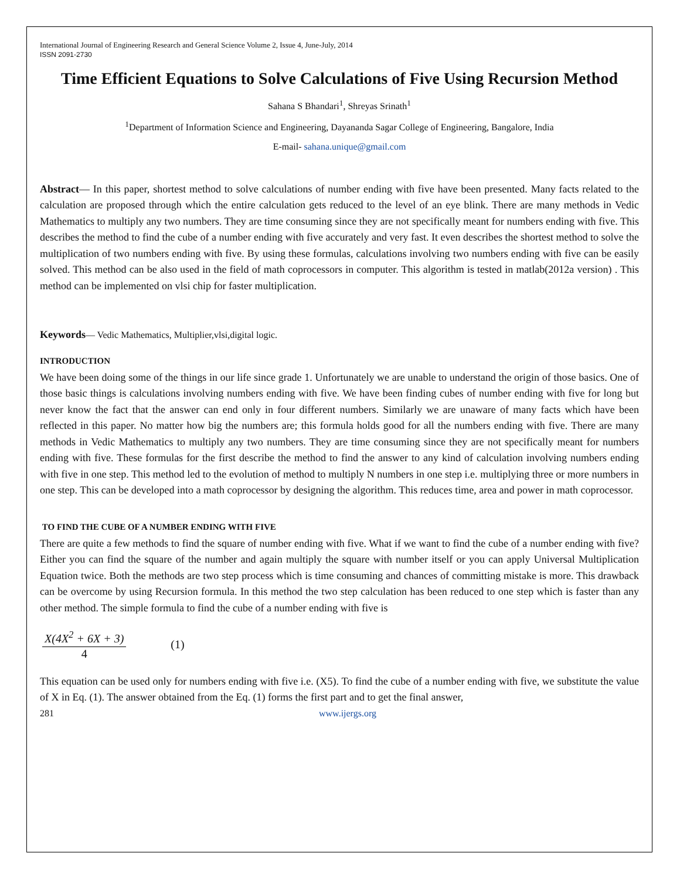International Journal of Engineering Research and General Science Volume 2, Issue 4, June-July, 2014
ISSN 2091-2730
Time Efficient Equations to Solve Calculations of Five Using Recursion Method
Sahana S Bhandari<sup>1</sup>, Shreyas Srinath<sup>1</sup>
<sup>1</sup> Department of Information Science and Engineering, Dayananda Sagar College of Engineering, Bangalore, India
E-mail- sahana.unique@gmail.com
Abstract— In this paper, shortest method to solve calculations of number ending with five have been presented. Many facts related to the calculation are proposed through which the entire calculation gets reduced to the level of an eye blink. There are many methods in Vedic Mathematics to multiply any two numbers. They are time consuming since they are not specifically meant for numbers ending with five. This describes the method to find the cube of a number ending with five accurately and very fast. It even describes the shortest method to solve the multiplication of two numbers ending with five. By using these formulas, calculations involving two numbers ending with five can be easily solved. This method can be also used in the field of math coprocessors in computer. This algorithm is tested in matlab(2012a version) . This method can be implemented on vlsi chip for faster multiplication.
Keywords— Vedic Mathematics, Multiplier,vlsi,digital logic.
INTRODUCTION
We have been doing some of the things in our life since grade 1. Unfortunately we are unable to understand the origin of those basics. One of those basic things is calculations involving numbers ending with five. We have been finding cubes of number ending with five for long but never know the fact that the answer can end only in four different numbers. Similarly we are unaware of many facts which have been reflected in this paper. No matter how big the numbers are; this formula holds good for all the numbers ending with five. There are many methods in Vedic Mathematics to multiply any two numbers. They are time consuming since they are not specifically meant for numbers ending with five. These formulas for the first describe the method to find the answer to any kind of calculation involving numbers ending with five in one step. This method led to the evolution of method to multiply N numbers in one step i.e. multiplying three or more numbers in one step. This can be developed into a math coprocessor by designing the algorithm. This reduces time, area and power in math coprocessor.
TO FIND THE CUBE OF A NUMBER ENDING WITH FIVE
There are quite a few methods to find the square of number ending with five. What if we want to find the cube of a number ending with five? Either you can find the square of the number and again multiply the square with number itself or you can apply Universal Multiplication Equation twice. Both the methods are two step process which is time consuming and chances of committing mistake is more. This drawback can be overcome by using Recursion formula. In this method the two step calculation has been reduced to one step which is faster than any other method. The simple formula to find the cube of a number ending with five is
X(4X<sup>2</sup> + 6X + 3)
4
(1)
This equation can be used only for numbers ending with five i.e. (X5). To find the cube of a number ending with five, we substitute the value of X in Eq. (1). The answer obtained from the Eq. (1) forms the first part and to get the final answer,
281 www.ijergs.org